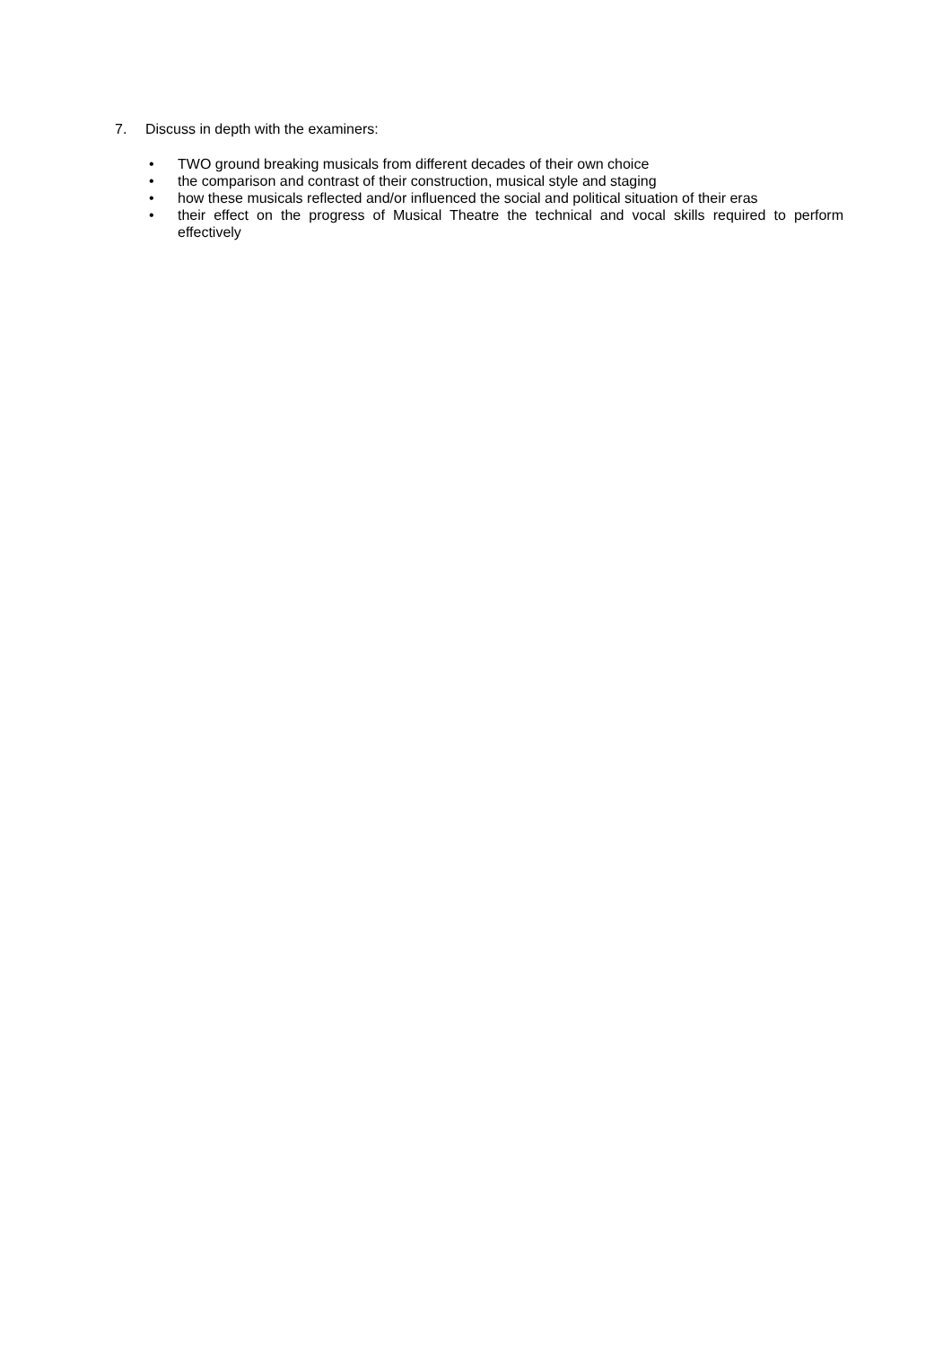7. Discuss in depth with the examiners:
• TWO ground breaking musicals from different decades of their own choice
• the comparison and contrast of their construction, musical style and staging
• how these musicals reflected and/or influenced the social and political situation of their eras
• their effect on the progress of Musical Theatre the technical and vocal skills required to perform effectively